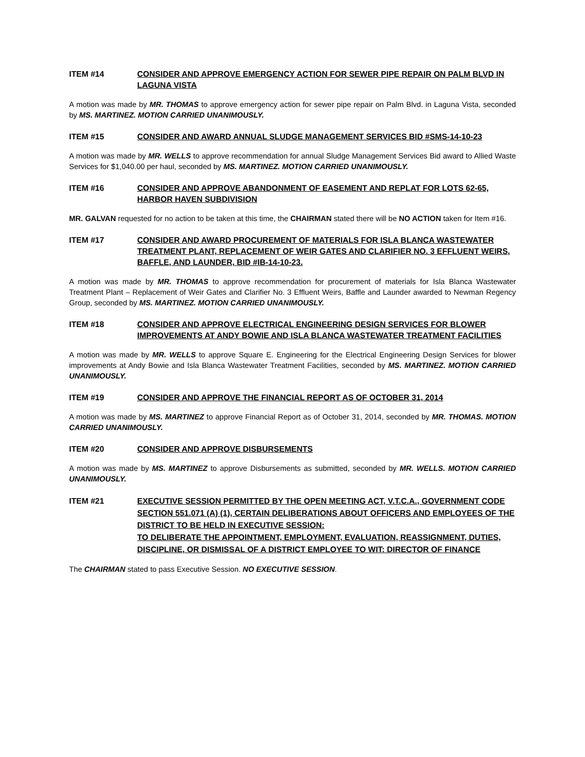ITEM #14 CONSIDER AND APPROVE EMERGENCY ACTION FOR SEWER PIPE REPAIR ON PALM BLVD IN LAGUNA VISTA
A motion was made by MR. THOMAS to approve emergency action for sewer pipe repair on Palm Blvd. in Laguna Vista, seconded by MS. MARTINEZ. MOTION CARRIED UNANIMOUSLY.
ITEM #15 CONSIDER AND AWARD ANNUAL SLUDGE MANAGEMENT SERVICES BID #SMS-14-10-23
A motion was made by MR. WELLS to approve recommendation for annual Sludge Management Services Bid award to Allied Waste Services for $1,040.00 per haul, seconded by MS. MARTINEZ. MOTION CARRIED UNANIMOUSLY.
ITEM #16 CONSIDER AND APPROVE ABANDONMENT OF EASEMENT AND REPLAT FOR LOTS 62-65, HARBOR HAVEN SUBDIVISION
MR. GALVAN requested for no action to be taken at this time, the CHAIRMAN stated there will be NO ACTION taken for Item #16.
ITEM #17 CONSIDER AND AWARD PROCUREMENT OF MATERIALS FOR ISLA BLANCA WASTEWATER TREATMENT PLANT, REPLACEMENT OF WEIR GATES AND CLARIFIER NO. 3 EFFLUENT WEIRS, BAFFLE, AND LAUNDER, BID #IB-14-10-23.
A motion was made by MR. THOMAS to approve recommendation for procurement of materials for Isla Blanca Wastewater Treatment Plant – Replacement of Weir Gates and Clarifier No. 3 Effluent Weirs, Baffle and Launder awarded to Newman Regency Group, seconded by MS. MARTINEZ. MOTION CARRIED UNANIMOUSLY.
ITEM #18 CONSIDER AND APPROVE ELECTRICAL ENGINEERING DESIGN SERVICES FOR BLOWER IMPROVEMENTS AT ANDY BOWIE AND ISLA BLANCA WASTEWATER TREATMENT FACILITIES
A motion was made by MR. WELLS to approve Square E. Engineering for the Electrical Engineering Design Services for blower improvements at Andy Bowie and Isla Blanca Wastewater Treatment Facilities, seconded by MS. MARTINEZ. MOTION CARRIED UNANIMOUSLY.
ITEM #19 CONSIDER AND APPROVE THE FINANCIAL REPORT AS OF OCTOBER 31, 2014
A motion was made by MS. MARTINEZ to approve Financial Report as of October 31, 2014, seconded by MR. THOMAS. MOTION CARRIED UNANIMOUSLY.
ITEM #20 CONSIDER AND APPROVE DISBURSEMENTS
A motion was made by MS. MARTINEZ to approve Disbursements as submitted, seconded by MR. WELLS. MOTION CARRIED UNANIMOUSLY.
ITEM #21 EXECUTIVE SESSION PERMITTED BY THE OPEN MEETING ACT, V.T.C.A., GOVERNMENT CODE SECTION 551.071 (A) (1), CERTAIN DELIBERATIONS ABOUT OFFICERS AND EMPLOYEES OF THE DISTRICT TO BE HELD IN EXECUTIVE SESSION:
TO DELIBERATE THE APPOINTMENT, EMPLOYMENT, EVALUATION, REASSIGNMENT, DUTIES, DISCIPLINE, OR DISMISSAL OF A DISTRICT EMPLOYEE TO WIT: DIRECTOR OF FINANCE
The CHAIRMAN stated to pass Executive Session. NO EXECUTIVE SESSION.